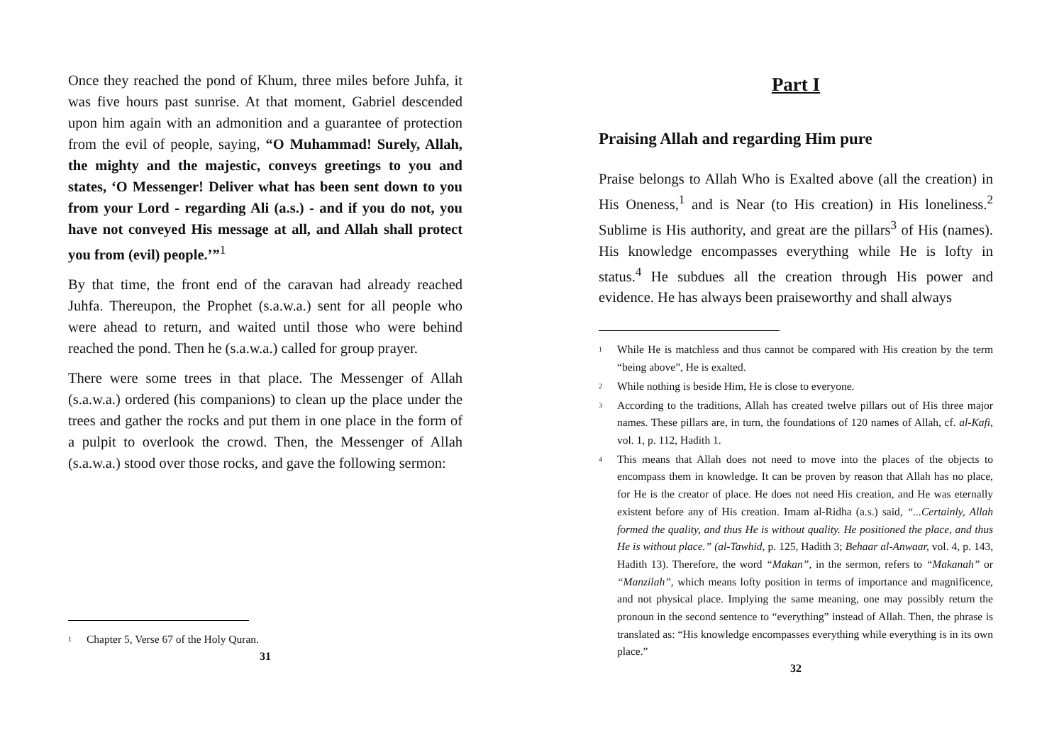Once they reached the pond of Khum, three miles before Juhfa, it was five hours past sunrise. At that moment, Gabriel descended upon him again with an admonition and a guarantee of protection from the evil of people, saying, “O Muhammad! Surely, Allah, the mighty and the majestic, conveys greetings to you and states, ‘O Messenger! Deliver what has been sent down to you from your Lord - regarding Ali (a.s.) - and if you do not, you have not conveyed His message at all, and Allah shall protect you from (evil) people.’”<sup>1</sup>
By that time, the front end of the caravan had already reached Juhfa. Thereupon, the Prophet (s.a.w.a.) sent for all people who were ahead to return, and waited until those who were behind reached the pond. Then he (s.a.w.a.) called for group prayer.
There were some trees in that place. The Messenger of Allah (s.a.w.a.) ordered (his companions) to clean up the place under the trees and gather the rocks and put them in one place in the form of a pulpit to overlook the crowd. Then, the Messenger of Allah (s.a.w.a.) stood over those rocks, and gave the following sermon:
<sup>1</sup> Chapter 5, Verse 67 of the Holy Quran.
31
Part I
Praising Allah and regarding Him pure
Praise belongs to Allah Who is Exalted above (all the creation) in His Oneness,<sup>1</sup> and is Near (to His creation) in His loneliness.<sup>2</sup> Sublime is His authority, and great are the pillars<sup>3</sup> of His (names). His knowledge encompasses everything while He is lofty in status.<sup>4</sup> He subdues all the creation through His power and evidence. He has always been praiseworthy and shall always
<sup>1</sup> While He is matchless and thus cannot be compared with His creation by the term “being above”, He is exalted.
<sup>2</sup> While nothing is beside Him, He is close to everyone.
<sup>3</sup> According to the traditions, Allah has created twelve pillars out of His three major names. These pillars are, in turn, the foundations of 120 names of Allah, cf. al-Kafi, vol. 1, p. 112, Hadith 1.
<sup>4</sup> This means that Allah does not need to move into the places of the objects to encompass them in knowledge. It can be proven by reason that Allah has no place, for He is the creator of place. He does not need His creation, and He was eternally existent before any of His creation. Imam al-Ridha (a.s.) said, “...Certainly, Allah formed the quality, and thus He is without quality. He positioned the place, and thus He is without place.” (al-Tawhid, p. 125, Hadith 3; Behaar al-Anwaar, vol. 4, p. 143, Hadith 13). Therefore, the word “Makan”, in the sermon, refers to “Makanah” or “Manzilah”, which means lofty position in terms of importance and magnificence, and not physical place. Implying the same meaning, one may possibly return the pronoun in the second sentence to “everything” instead of Allah. Then, the phrase is translated as: “His knowledge encompasses everything while everything is in its own place.”
32